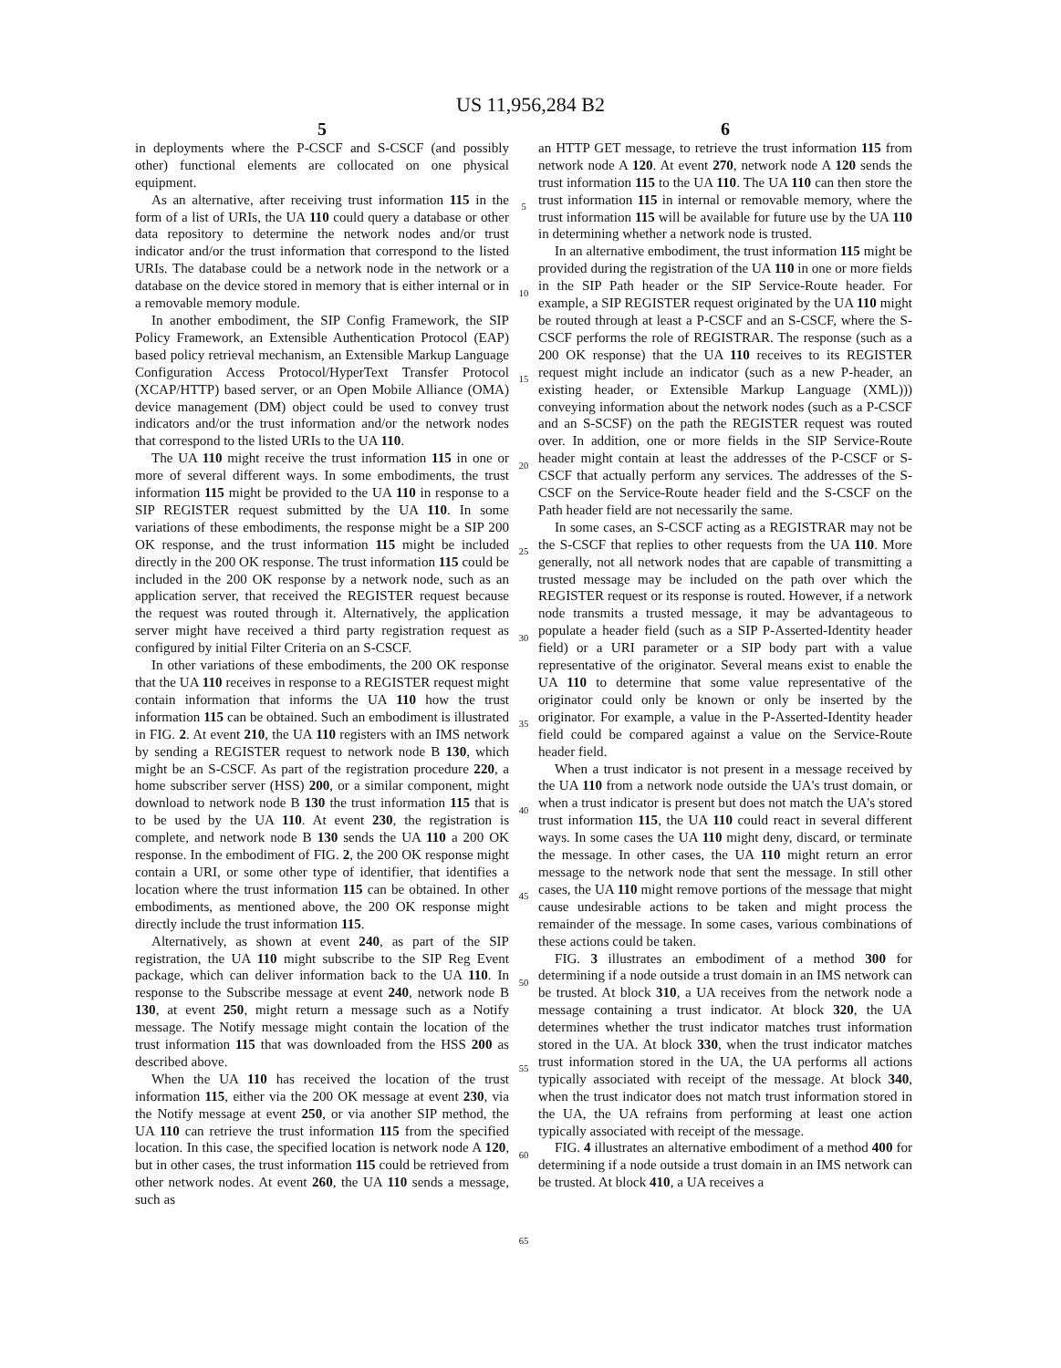US 11,956,284 B2
5
in deployments where the P-CSCF and S-CSCF (and possibly other) functional elements are collocated on one physical equipment.
As an alternative, after receiving trust information 115 in the form of a list of URIs, the UA 110 could query a database or other data repository to determine the network nodes and/or trust indicator and/or the trust information that correspond to the listed URIs. The database could be a network node in the network or a database on the device stored in memory that is either internal or in a removable memory module.
In another embodiment, the SIP Config Framework, the SIP Policy Framework, an Extensible Authentication Protocol (EAP) based policy retrieval mechanism, an Extensible Markup Language Configuration Access Protocol/HyperText Transfer Protocol (XCAP/HTTP) based server, or an Open Mobile Alliance (OMA) device management (DM) object could be used to convey trust indicators and/or the trust information and/or the network nodes that correspond to the listed URIs to the UA 110.
The UA 110 might receive the trust information 115 in one or more of several different ways. In some embodiments, the trust information 115 might be provided to the UA 110 in response to a SIP REGISTER request submitted by the UA 110. In some variations of these embodiments, the response might be a SIP 200 OK response, and the trust information 115 might be included directly in the 200 OK response. The trust information 115 could be included in the 200 OK response by a network node, such as an application server, that received the REGISTER request because the request was routed through it. Alternatively, the application server might have received a third party registration request as configured by initial Filter Criteria on an S-CSCF.
In other variations of these embodiments, the 200 OK response that the UA 110 receives in response to a REGISTER request might contain information that informs the UA 110 how the trust information 115 can be obtained. Such an embodiment is illustrated in FIG. 2. At event 210, the UA 110 registers with an IMS network by sending a REGISTER request to network node B 130, which might be an S-CSCF. As part of the registration procedure 220, a home subscriber server (HSS) 200, or a similar component, might download to network node B 130 the trust information 115 that is to be used by the UA 110. At event 230, the registration is complete, and network node B 130 sends the UA 110 a 200 OK response. In the embodiment of FIG. 2, the 200 OK response might contain a URI, or some other type of identifier, that identifies a location where the trust information 115 can be obtained. In other embodiments, as mentioned above, the 200 OK response might directly include the trust information 115.
Alternatively, as shown at event 240, as part of the SIP registration, the UA 110 might subscribe to the SIP Reg Event package, which can deliver information back to the UA 110. In response to the Subscribe message at event 240, network node B 130, at event 250, might return a message such as a Notify message. The Notify message might contain the location of the trust information 115 that was downloaded from the HSS 200 as described above.
When the UA 110 has received the location of the trust information 115, either via the 200 OK message at event 230, via the Notify message at event 250, or via another SIP method, the UA 110 can retrieve the trust information 115 from the specified location. In this case, the specified location is network node A 120, but in other cases, the trust information 115 could be retrieved from other network nodes. At event 260, the UA 110 sends a message, such as
5
10
15
20
25
30
35
40
45
50
55
60
65
6
an HTTP GET message, to retrieve the trust information 115 from network node A 120. At event 270, network node A 120 sends the trust information 115 to the UA 110. The UA 110 can then store the trust information 115 in internal or removable memory, where the trust information 115 will be available for future use by the UA 110 in determining whether a network node is trusted.
In an alternative embodiment, the trust information 115 might be provided during the registration of the UA 110 in one or more fields in the SIP Path header or the SIP Service-Route header. For example, a SIP REGISTER request originated by the UA 110 might be routed through at least a P-CSCF and an S-CSCF, where the S-CSCF performs the role of REGISTRAR. The response (such as a 200 OK response) that the UA 110 receives to its REGISTER request might include an indicator (such as a new P-header, an existing header, or Extensible Markup Language (XML))) conveying information about the network nodes (such as a P-CSCF and an S-SCSF) on the path the REGISTER request was routed over. In addition, one or more fields in the SIP Service-Route header might contain at least the addresses of the P-CSCF or S-CSCF that actually perform any services. The addresses of the S-CSCF on the Service-Route header field and the S-CSCF on the Path header field are not necessarily the same.
In some cases, an S-CSCF acting as a REGISTRAR may not be the S-CSCF that replies to other requests from the UA 110. More generally, not all network nodes that are capable of transmitting a trusted message may be included on the path over which the REGISTER request or its response is routed. However, if a network node transmits a trusted message, it may be advantageous to populate a header field (such as a SIP P-Asserted-Identity header field) or a URI parameter or a SIP body part with a value representative of the originator. Several means exist to enable the UA 110 to determine that some value representative of the originator could only be known or only be inserted by the originator. For example, a value in the P-Asserted-Identity header field could be compared against a value on the Service-Route header field.
When a trust indicator is not present in a message received by the UA 110 from a network node outside the UA's trust domain, or when a trust indicator is present but does not match the UA's stored trust information 115, the UA 110 could react in several different ways. In some cases the UA 110 might deny, discard, or terminate the message. In other cases, the UA 110 might return an error message to the network node that sent the message. In still other cases, the UA 110 might remove portions of the message that might cause undesirable actions to be taken and might process the remainder of the message. In some cases, various combinations of these actions could be taken.
FIG. 3 illustrates an embodiment of a method 300 for determining if a node outside a trust domain in an IMS network can be trusted. At block 310, a UA receives from the network node a message containing a trust indicator. At block 320, the UA determines whether the trust indicator matches trust information stored in the UA. At block 330, when the trust indicator matches trust information stored in the UA, the UA performs all actions typically associated with receipt of the message. At block 340, when the trust indicator does not match trust information stored in the UA, the UA refrains from performing at least one action typically associated with receipt of the message.
FIG. 4 illustrates an alternative embodiment of a method 400 for determining if a node outside a trust domain in an IMS network can be trusted. At block 410, a UA receives a